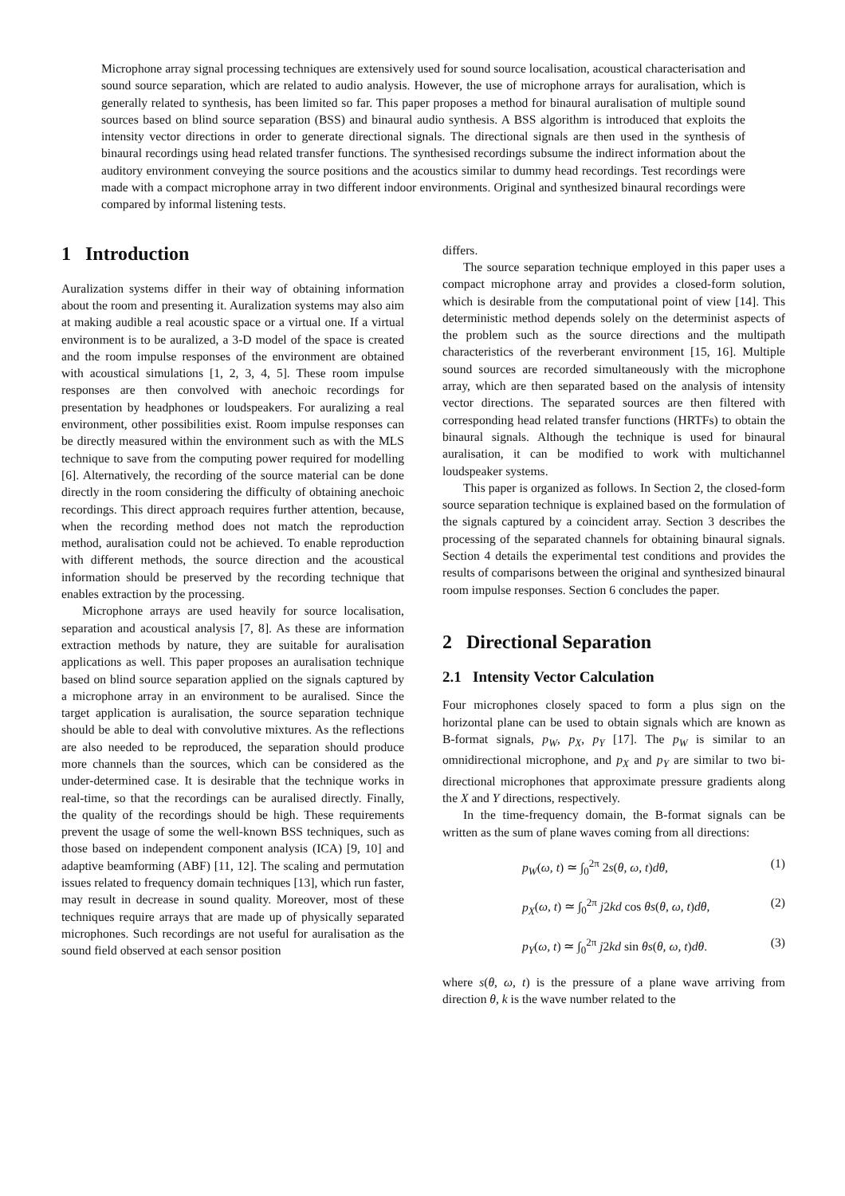Microphone array signal processing techniques are extensively used for sound source localisation, acoustical characterisation and sound source separation, which are related to audio analysis. However, the use of microphone arrays for auralisation, which is generally related to synthesis, has been limited so far. This paper proposes a method for binaural auralisation of multiple sound sources based on blind source separation (BSS) and binaural audio synthesis. A BSS algorithm is introduced that exploits the intensity vector directions in order to generate directional signals. The directional signals are then used in the synthesis of binaural recordings using head related transfer functions. The synthesised recordings subsume the indirect information about the auditory environment conveying the source positions and the acoustics similar to dummy head recordings. Test recordings were made with a compact microphone array in two different indoor environments. Original and synthesized binaural recordings were compared by informal listening tests.
1 Introduction
Auralization systems differ in their way of obtaining information about the room and presenting it. Auralization systems may also aim at making audible a real acoustic space or a virtual one. If a virtual environment is to be auralized, a 3-D model of the space is created and the room impulse responses of the environment are obtained with acoustical simulations [1, 2, 3, 4, 5]. These room impulse responses are then convolved with anechoic recordings for presentation by headphones or loudspeakers. For auralizing a real environment, other possibilities exist. Room impulse responses can be directly measured within the environment such as with the MLS technique to save from the computing power required for modelling [6]. Alternatively, the recording of the source material can be done directly in the room considering the difficulty of obtaining anechoic recordings. This direct approach requires further attention, because, when the recording method does not match the reproduction method, auralisation could not be achieved. To enable reproduction with different methods, the source direction and the acoustical information should be preserved by the recording technique that enables extraction by the processing.
Microphone arrays are used heavily for source localisation, separation and acoustical analysis [7, 8]. As these are information extraction methods by nature, they are suitable for auralisation applications as well. This paper proposes an auralisation technique based on blind source separation applied on the signals captured by a microphone array in an environment to be auralised. Since the target application is auralisation, the source separation technique should be able to deal with convolutive mixtures. As the reflections are also needed to be reproduced, the separation should produce more channels than the sources, which can be considered as the under-determined case. It is desirable that the technique works in real-time, so that the recordings can be auralised directly. Finally, the quality of the recordings should be high. These requirements prevent the usage of some the well-known BSS techniques, such as those based on independent component analysis (ICA) [9, 10] and adaptive beamforming (ABF) [11, 12]. The scaling and permutation issues related to frequency domain techniques [13], which run faster, may result in decrease in sound quality. Moreover, most of these techniques require arrays that are made up of physically separated microphones. Such recordings are not useful for auralisation as the sound field observed at each sensor position
differs.
The source separation technique employed in this paper uses a compact microphone array and provides a closed-form solution, which is desirable from the computational point of view [14]. This deterministic method depends solely on the determinist aspects of the problem such as the source directions and the multipath characteristics of the reverberant environment [15, 16]. Multiple sound sources are recorded simultaneously with the microphone array, which are then separated based on the analysis of intensity vector directions. The separated sources are then filtered with corresponding head related transfer functions (HRTFs) to obtain the binaural signals. Although the technique is used for binaural auralisation, it can be modified to work with multichannel loudspeaker systems.
This paper is organized as follows. In Section 2, the closed-form source separation technique is explained based on the formulation of the signals captured by a coincident array. Section 3 describes the processing of the separated channels for obtaining binaural signals. Section 4 details the experimental test conditions and provides the results of comparisons between the original and synthesized binaural room impulse responses. Section 6 concludes the paper.
2 Directional Separation
2.1 Intensity Vector Calculation
Four microphones closely spaced to form a plus sign on the horizontal plane can be used to obtain signals which are known as B-format signals, p<sub>W</sub>, p<sub>X</sub>, p<sub>Y</sub> [17]. The p<sub>W</sub> is similar to an omnidirectional microphone, and p<sub>X</sub> and p<sub>Y</sub> are similar to two bi-directional microphones that approximate pressure gradients along the X and Y directions, respectively.
In the time-frequency domain, the B-format signals can be written as the sum of plane waves coming from all directions:
p<sub>W</sub>(ω, t) ≃ ∫<sub>0</sub><sup>2π</sup> 2s(θ, ω, t)dθ, (1)
p<sub>X</sub>(ω, t) ≃ ∫<sub>0</sub><sup>2π</sup> j2kd cos θs(θ, ω, t)dθ, (2)
p<sub>Y</sub>(ω, t) ≃ ∫<sub>0</sub><sup>2π</sup> j2kd sin θs(θ, ω, t)dθ. (3)
where s(θ, ω, t) is the pressure of a plane wave arriving from direction θ, k is the wave number related to the